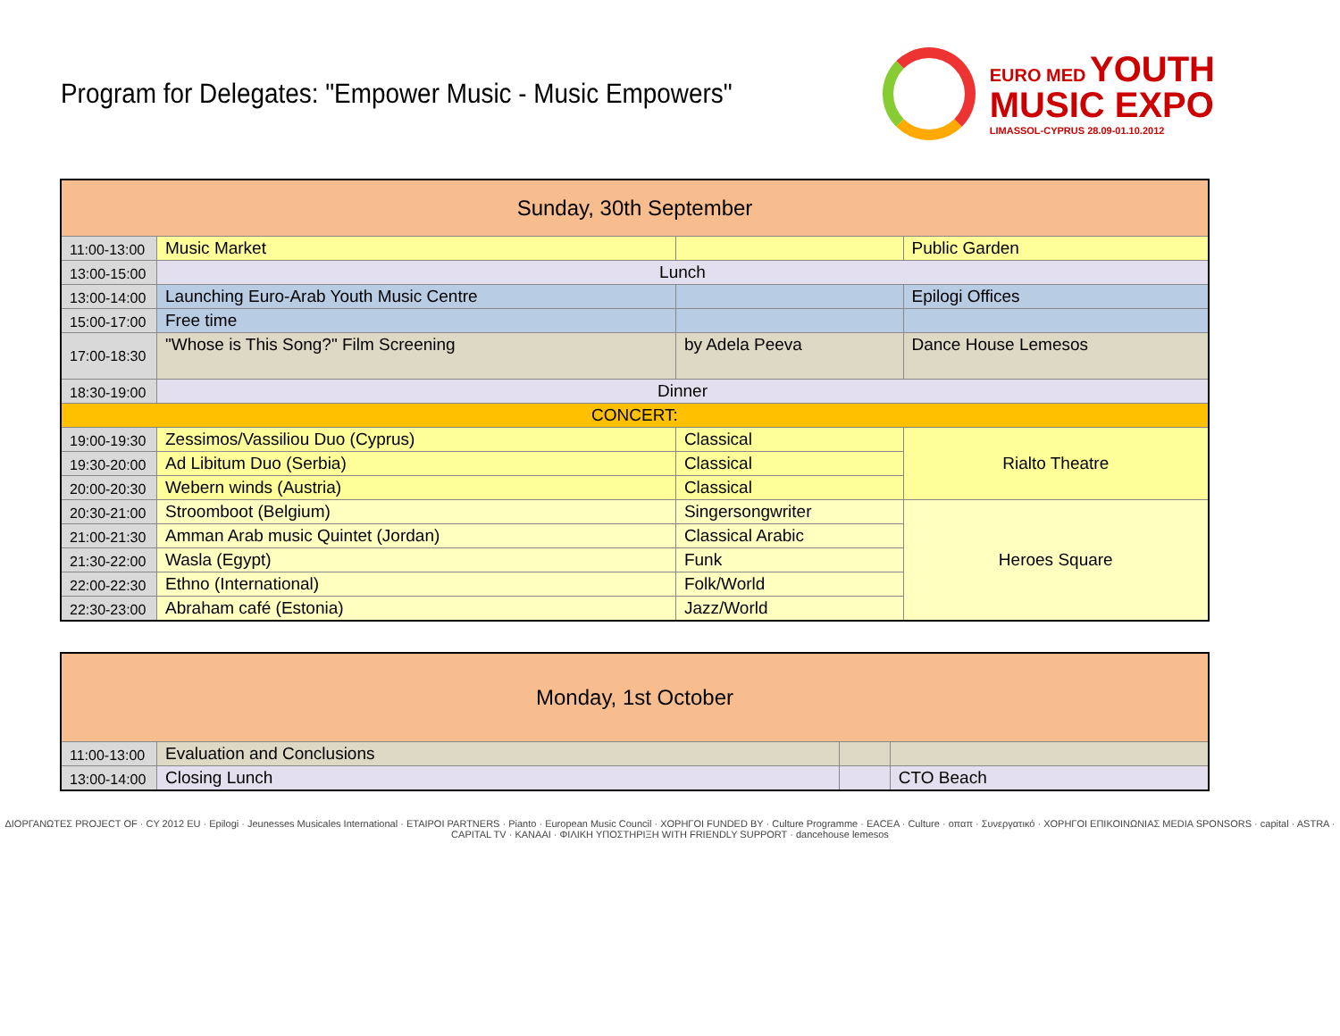Program for Delegates: "Empower Music - Music Empowers"
EURO MED YOUTH
MUSIC EXPO
LIMASSOL-CYPRUS 28.09-01.10.2012
| Sunday, 30th September | | | |
| 11:00-13:00 | Music Market | | Public Garden |
| 13:00-15:00 | Lunch | | |
| 13:00-14:00 | Launching Euro-Arab Youth Music Centre | | Epilogi Offices |
| 15:00-17:00 | Free time | | |
| 17:00-18:30 | "Whose is This Song?" Film Screening | by Adela Peeva | Dance House Lemesos |
| 18:30-19:00 | Dinner | | |
| CONCERT: | | | |
| 19:00-19:30 | Zessimos/Vassiliou Duo (Cyprus) | Classical | Rialto Theatre |
| 19:30-20:00 | Ad Libitum Duo (Serbia) | Classical | |
| 20:00-20:30 | Webern winds (Austria) | Classical | |
| 20:30-21:00 | Stroomboot (Belgium) | Singersongwriter | Heroes Square |
| 21:00-21:30 | Amman Arab music Quintet (Jordan) | Classical Arabic | |
| 21:30-22:00 | Wasla (Egypt) | Funk | |
| 22:00-22:30 | Ethno (International) | Folk/World | |
| 22:30-23:00 | Abraham café (Estonia) | Jazz/World | |
| Monday, 1st October | | | |
| 11:00-13:00 | Evaluation and Conclusions | | |
| 13:00-14:00 | Closing Lunch | | CTO Beach |
ΔΙΟΡΓΑΝΩΤΕΣ PROJECT OF · CY 2012 EU · Epilogi · Jeunesses Musicales International · ΕΤΑΙΡΟΙ PARTNERS · Pianto · European Music Council · ΧΟΡΗΓΟΙ FUNDED BY · Culture Programme · EACEA · Culture · οπαπ · Συνεργατικό · ΧΟΡΗΓΟΙ ΕΠΙΚΟΙΝΩΝΙΑΣ MEDIA SPONSORS · capital · ASTRA · CAPITAL TV · KANAAI · ΦΙΛΙΚΗ ΥΠΟΣΤΗΡΙΞΗ WITH FRIENDLY SUPPORT · dancehouse lemesos